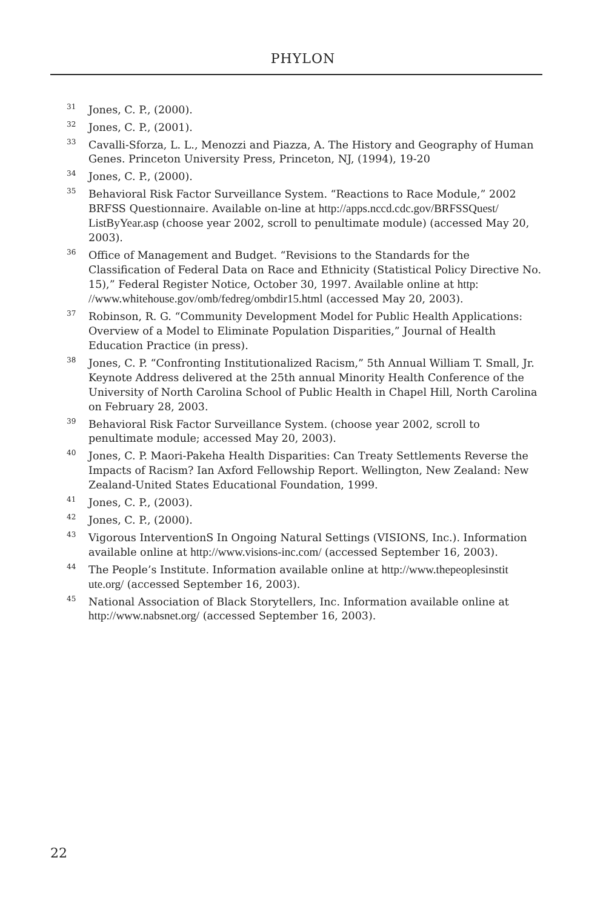PHYLON
<sup>31</sup> Jones, C. P., (2000).
<sup>32</sup> Jones, C. P., (2001).
<sup>33</sup> Cavalli-Sforza, L. L., Menozzi and Piazza, A. The History and Geography of Human Genes. Princeton University Press, Princeton, NJ, (1994), 19-20
<sup>34</sup> Jones, C. P., (2000).
<sup>35</sup> Behavioral Risk Factor Surveillance System. “Reactions to Race Module,” 2002 BRFSS Questionnaire. Available on-line at http://apps.nccd.cdc.gov/BRFSSQuest/ ListByYear.asp (choose year 2002, scroll to penultimate module) (accessed May 20, 2003).
<sup>36</sup> Office of Management and Budget. “Revisions to the Standards for the Classification of Federal Data on Race and Ethnicity (Statistical Policy Directive No. 15),” Federal Register Notice, October 30, 1997. Available online at http: //www.whitehouse.gov/omb/fedreg/ombdir15.html (accessed May 20, 2003).
<sup>37</sup> Robinson, R. G. “Community Development Model for Public Health Applications: Overview of a Model to Eliminate Population Disparities,” Journal of Health Education Practice (in press).
<sup>38</sup> Jones, C. P. “Confronting Institutionalized Racism,” 5th Annual William T. Small, Jr. Keynote Address delivered at the 25th annual Minority Health Conference of the University of North Carolina School of Public Health in Chapel Hill, North Carolina on February 28, 2003.
<sup>39</sup> Behavioral Risk Factor Surveillance System. (choose year 2002, scroll to penultimate module; accessed May 20, 2003).
<sup>40</sup> Jones, C. P. Maori-Pakeha Health Disparities: Can Treaty Settlements Reverse the Impacts of Racism? Ian Axford Fellowship Report. Wellington, New Zealand: New Zealand-United States Educational Foundation, 1999.
<sup>41</sup> Jones, C. P., (2003).
<sup>42</sup> Jones, C. P., (2000).
<sup>43</sup> Vigorous InterventionS In Ongoing Natural Settings (VISIONS, Inc.). Information available online at http://www.visions-inc.com/ (accessed September 16, 2003).
<sup>44</sup> The People’s Institute. Information available online at http://www.thepeoplesinstit ute.org/ (accessed September 16, 2003).
<sup>45</sup> National Association of Black Storytellers, Inc. Information available online at http://www.nabsnet.org/ (accessed September 16, 2003).
22